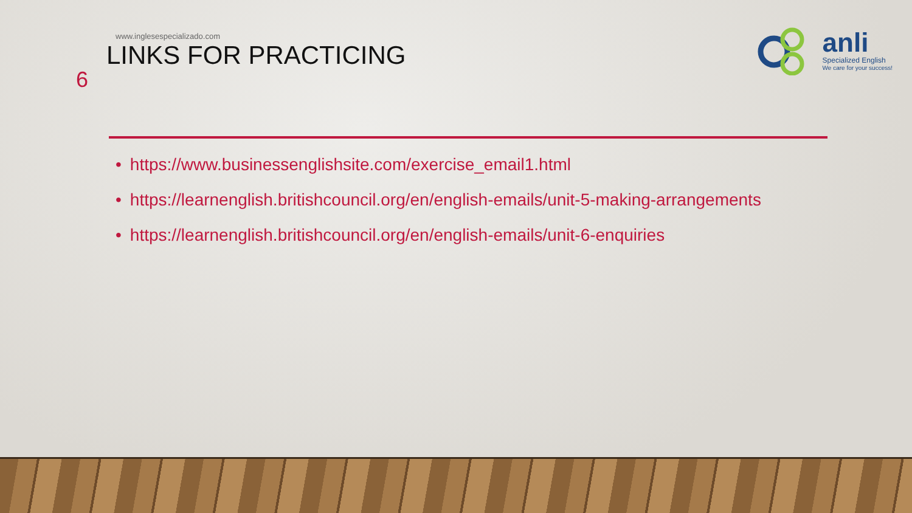6
www.inglesespecializado.com
LINKS FOR PRACTICING
anli
Specialized English
We care for your success!
• https://www.businessenglishsite.com/exercise_email1.html
• https://learnenglish.britishcouncil.org/en/english-emails/unit-5-making-arrangements
• https://learnenglish.britishcouncil.org/en/english-emails/unit-6-enquiries